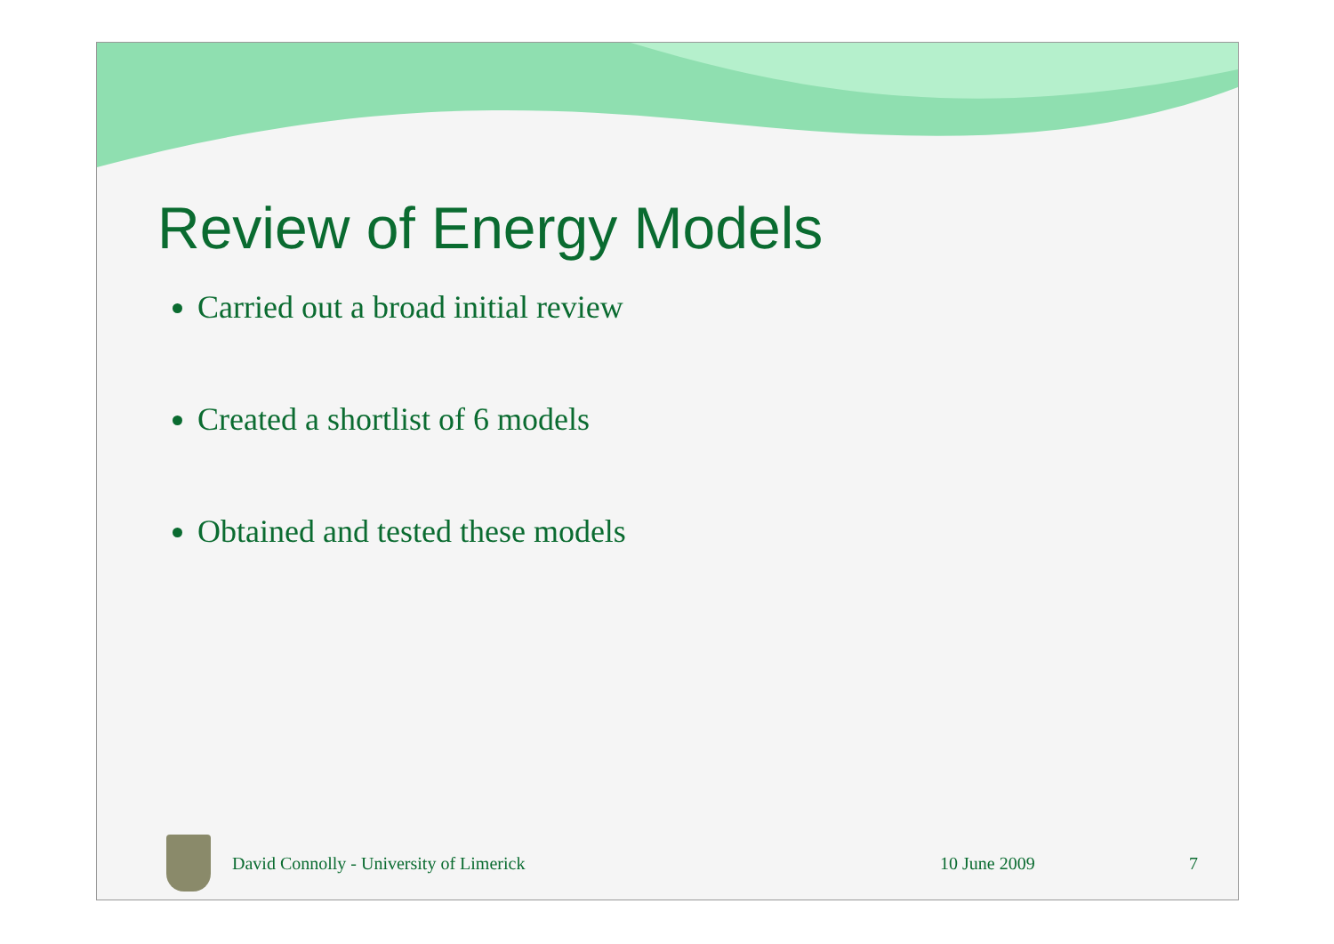Review of Energy Models
Carried out a broad initial review
Created a shortlist of 6 models
Obtained and tested these models
David Connolly - University of Limerick
10 June 2009 7